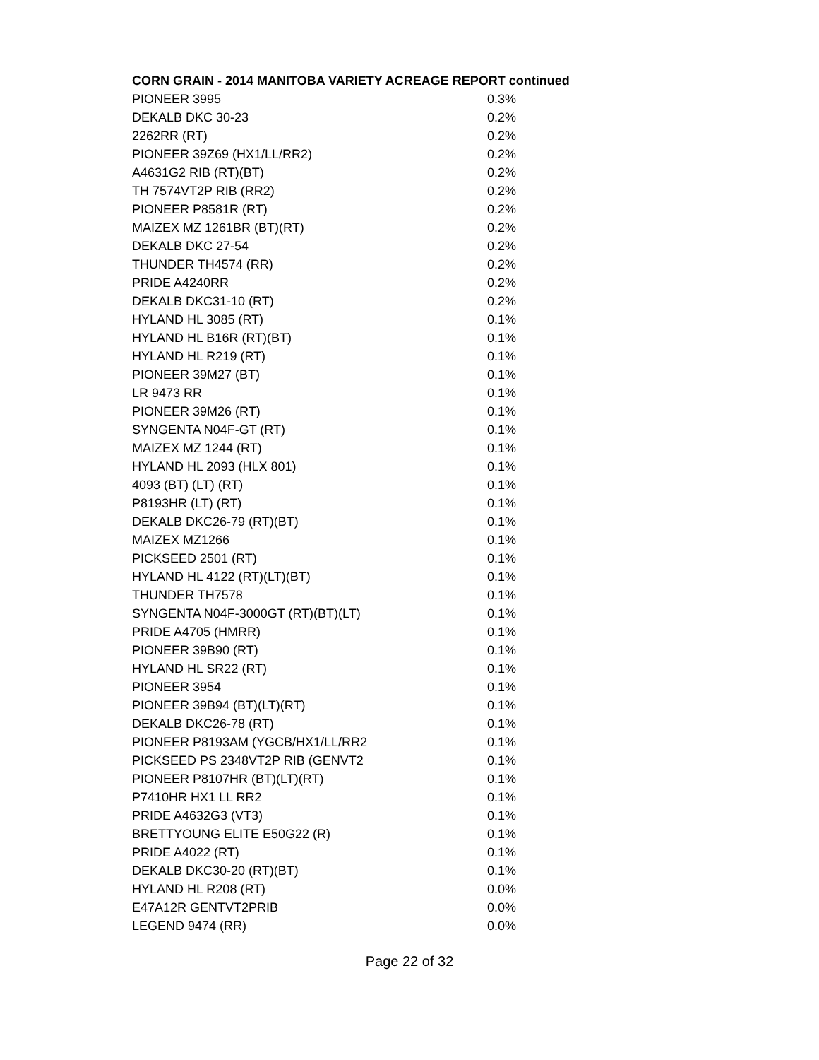CORN GRAIN - 2014 MANITOBA VARIETY ACREAGE REPORT continued
| PIONEER 3995 | 0.3% |
| DEKALB DKC 30-23 | 0.2% |
| 2262RR (RT) | 0.2% |
| PIONEER 39Z69 (HX1/LL/RR2) | 0.2% |
| A4631G2 RIB (RT)(BT) | 0.2% |
| TH 7574VT2P RIB (RR2) | 0.2% |
| PIONEER P8581R (RT) | 0.2% |
| MAIZEX MZ 1261BR (BT)(RT) | 0.2% |
| DEKALB DKC 27-54 | 0.2% |
| THUNDER TH4574 (RR) | 0.2% |
| PRIDE A4240RR | 0.2% |
| DEKALB DKC31-10 (RT) | 0.2% |
| HYLAND HL 3085 (RT) | 0.1% |
| HYLAND HL B16R (RT)(BT) | 0.1% |
| HYLAND HL R219 (RT) | 0.1% |
| PIONEER 39M27 (BT) | 0.1% |
| LR 9473 RR | 0.1% |
| PIONEER 39M26 (RT) | 0.1% |
| SYNGENTA N04F-GT (RT) | 0.1% |
| MAIZEX MZ 1244 (RT) | 0.1% |
| HYLAND HL 2093 (HLX 801) | 0.1% |
| 4093 (BT) (LT) (RT) | 0.1% |
| P8193HR (LT) (RT) | 0.1% |
| DEKALB DKC26-79 (RT)(BT) | 0.1% |
| MAIZEX MZ1266 | 0.1% |
| PICKSEED 2501 (RT) | 0.1% |
| HYLAND HL 4122 (RT)(LT)(BT) | 0.1% |
| THUNDER TH7578 | 0.1% |
| SYNGENTA N04F-3000GT (RT)(BT)(LT) | 0.1% |
| PRIDE A4705 (HMRR) | 0.1% |
| PIONEER 39B90 (RT) | 0.1% |
| HYLAND HL SR22 (RT) | 0.1% |
| PIONEER 3954 | 0.1% |
| PIONEER 39B94 (BT)(LT)(RT) | 0.1% |
| DEKALB DKC26-78 (RT) | 0.1% |
| PIONEER P8193AM (YGCB/HX1/LL/RR2 | 0.1% |
| PICKSEED PS 2348VT2P RIB (GENVT2 | 0.1% |
| PIONEER P8107HR (BT)(LT)(RT) | 0.1% |
| P7410HR HX1 LL RR2 | 0.1% |
| PRIDE A4632G3 (VT3) | 0.1% |
| BRETTYOUNG ELITE E50G22 (R) | 0.1% |
| PRIDE A4022 (RT) | 0.1% |
| DEKALB DKC30-20 (RT)(BT) | 0.1% |
| HYLAND HL R208 (RT) | 0.0% |
| E47A12R GENTVT2PRIB | 0.0% |
| LEGEND 9474 (RR) | 0.0% |
Page 22 of 32